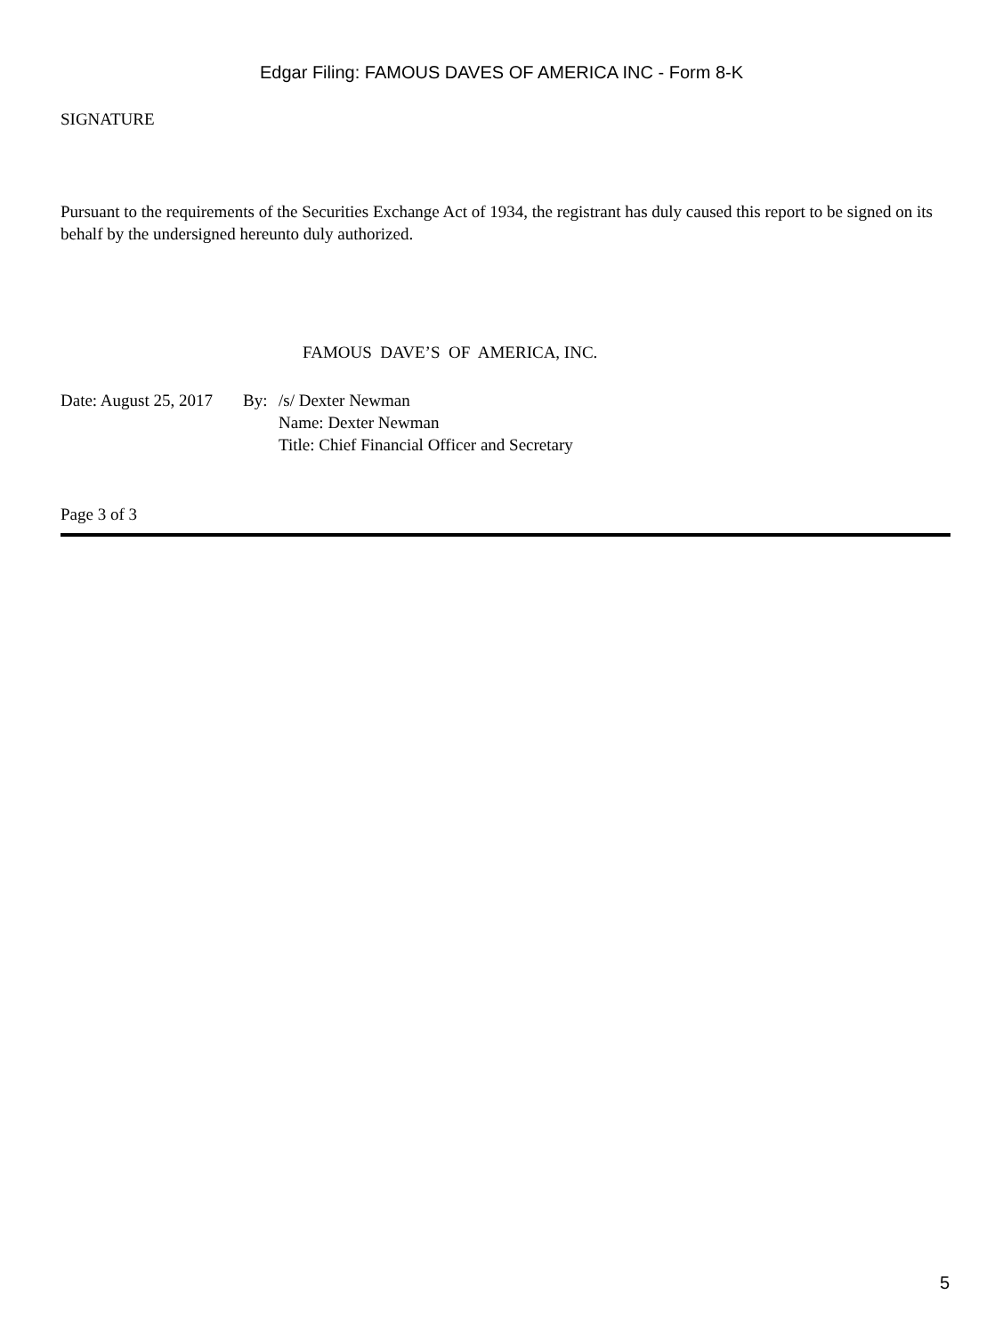Edgar Filing: FAMOUS DAVES OF AMERICA INC - Form 8-K
SIGNATURE
Pursuant to the requirements of the Securities Exchange Act of 1934, the registrant has duly caused this report to be signed on its behalf by the undersigned hereunto duly authorized.
FAMOUS DAVE’S OF AMERICA, INC.
Date: August 25, 2017 By: /s/ Dexter Newman
Name: Dexter Newman
Title: Chief Financial Officer and Secretary
Page 3 of 3
5